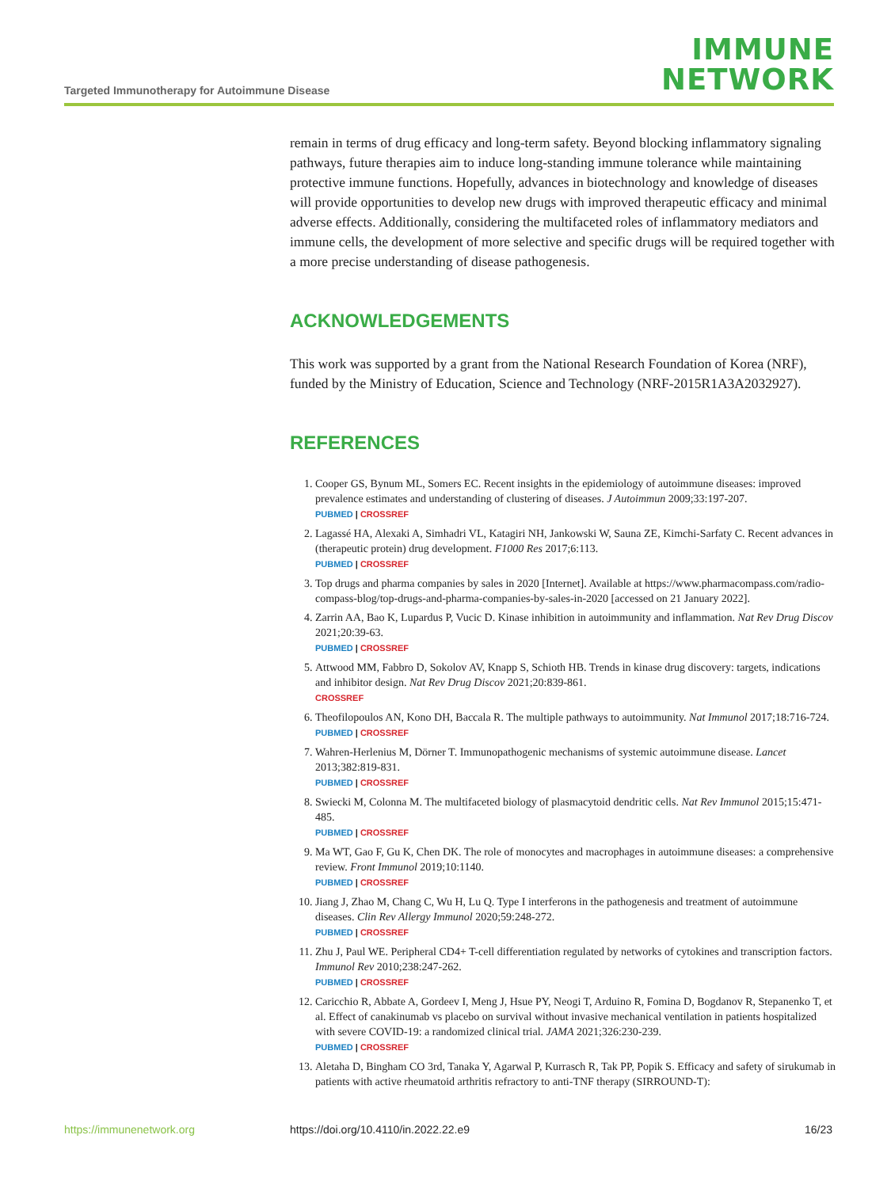Targeted Immunotherapy for Autoimmune Disease
IMMUNE
NETWORK
remain in terms of drug efficacy and long-term safety. Beyond blocking inflammatory signaling pathways, future therapies aim to induce long-standing immune tolerance while maintaining protective immune functions. Hopefully, advances in biotechnology and knowledge of diseases will provide opportunities to develop new drugs with improved therapeutic efficacy and minimal adverse effects. Additionally, considering the multifaceted roles of inflammatory mediators and immune cells, the development of more selective and specific drugs will be required together with a more precise understanding of disease pathogenesis.
ACKNOWLEDGEMENTS
This work was supported by a grant from the National Research Foundation of Korea (NRF), funded by the Ministry of Education, Science and Technology (NRF-2015R1A3A2032927).
REFERENCES
1. Cooper GS, Bynum ML, Somers EC. Recent insights in the epidemiology of autoimmune diseases: improved prevalence estimates and understanding of clustering of diseases. J Autoimmun 2009;33:197-207.
PUBMED | CROSSREF
2. Lagassé HA, Alexaki A, Simhadri VL, Katagiri NH, Jankowski W, Sauna ZE, Kimchi-Sarfaty C. Recent advances in (therapeutic protein) drug development. F1000 Res 2017;6:113.
PUBMED | CROSSREF
3. Top drugs and pharma companies by sales in 2020 [Internet]. Available at https://www.pharmacompass.com/radio-compass-blog/top-drugs-and-pharma-companies-by-sales-in-2020 [accessed on 21 January 2022].
4. Zarrin AA, Bao K, Lupardus P, Vucic D. Kinase inhibition in autoimmunity and inflammation. Nat Rev Drug Discov 2021;20:39-63.
PUBMED | CROSSREF
5. Attwood MM, Fabbro D, Sokolov AV, Knapp S, Schioth HB. Trends in kinase drug discovery: targets, indications and inhibitor design. Nat Rev Drug Discov 2021;20:839-861.
CROSSREF
6. Theofilopoulos AN, Kono DH, Baccala R. The multiple pathways to autoimmunity. Nat Immunol 2017;18:716-724.
PUBMED | CROSSREF
7. Wahren-Herlenius M, Dörner T. Immunopathogenic mechanisms of systemic autoimmune disease. Lancet 2013;382:819-831.
PUBMED | CROSSREF
8. Swiecki M, Colonna M. The multifaceted biology of plasmacytoid dendritic cells. Nat Rev Immunol 2015;15:471-485.
PUBMED | CROSSREF
9. Ma WT, Gao F, Gu K, Chen DK. The role of monocytes and macrophages in autoimmune diseases: a comprehensive review. Front Immunol 2019;10:1140.
PUBMED | CROSSREF
10. Jiang J, Zhao M, Chang C, Wu H, Lu Q. Type I interferons in the pathogenesis and treatment of autoimmune diseases. Clin Rev Allergy Immunol 2020;59:248-272.
PUBMED | CROSSREF
11. Zhu J, Paul WE. Peripheral CD4+ T-cell differentiation regulated by networks of cytokines and transcription factors. Immunol Rev 2010;238:247-262.
PUBMED | CROSSREF
12. Caricchio R, Abbate A, Gordeev I, Meng J, Hsue PY, Neogi T, Arduino R, Fomina D, Bogdanov R, Stepanenko T, et al. Effect of canakinumab vs placebo on survival without invasive mechanical ventilation in patients hospitalized with severe COVID-19: a randomized clinical trial. JAMA 2021;326:230-239.
PUBMED | CROSSREF
13. Aletaha D, Bingham CO 3rd, Tanaka Y, Agarwal P, Kurrasch R, Tak PP, Popik S. Efficacy and safety of sirukumab in patients with active rheumatoid arthritis refractory to anti-TNF therapy (SIRROUND-T):
https://immunenetwork.org https://doi.org/10.4110/in.2022.22.e9 16/23